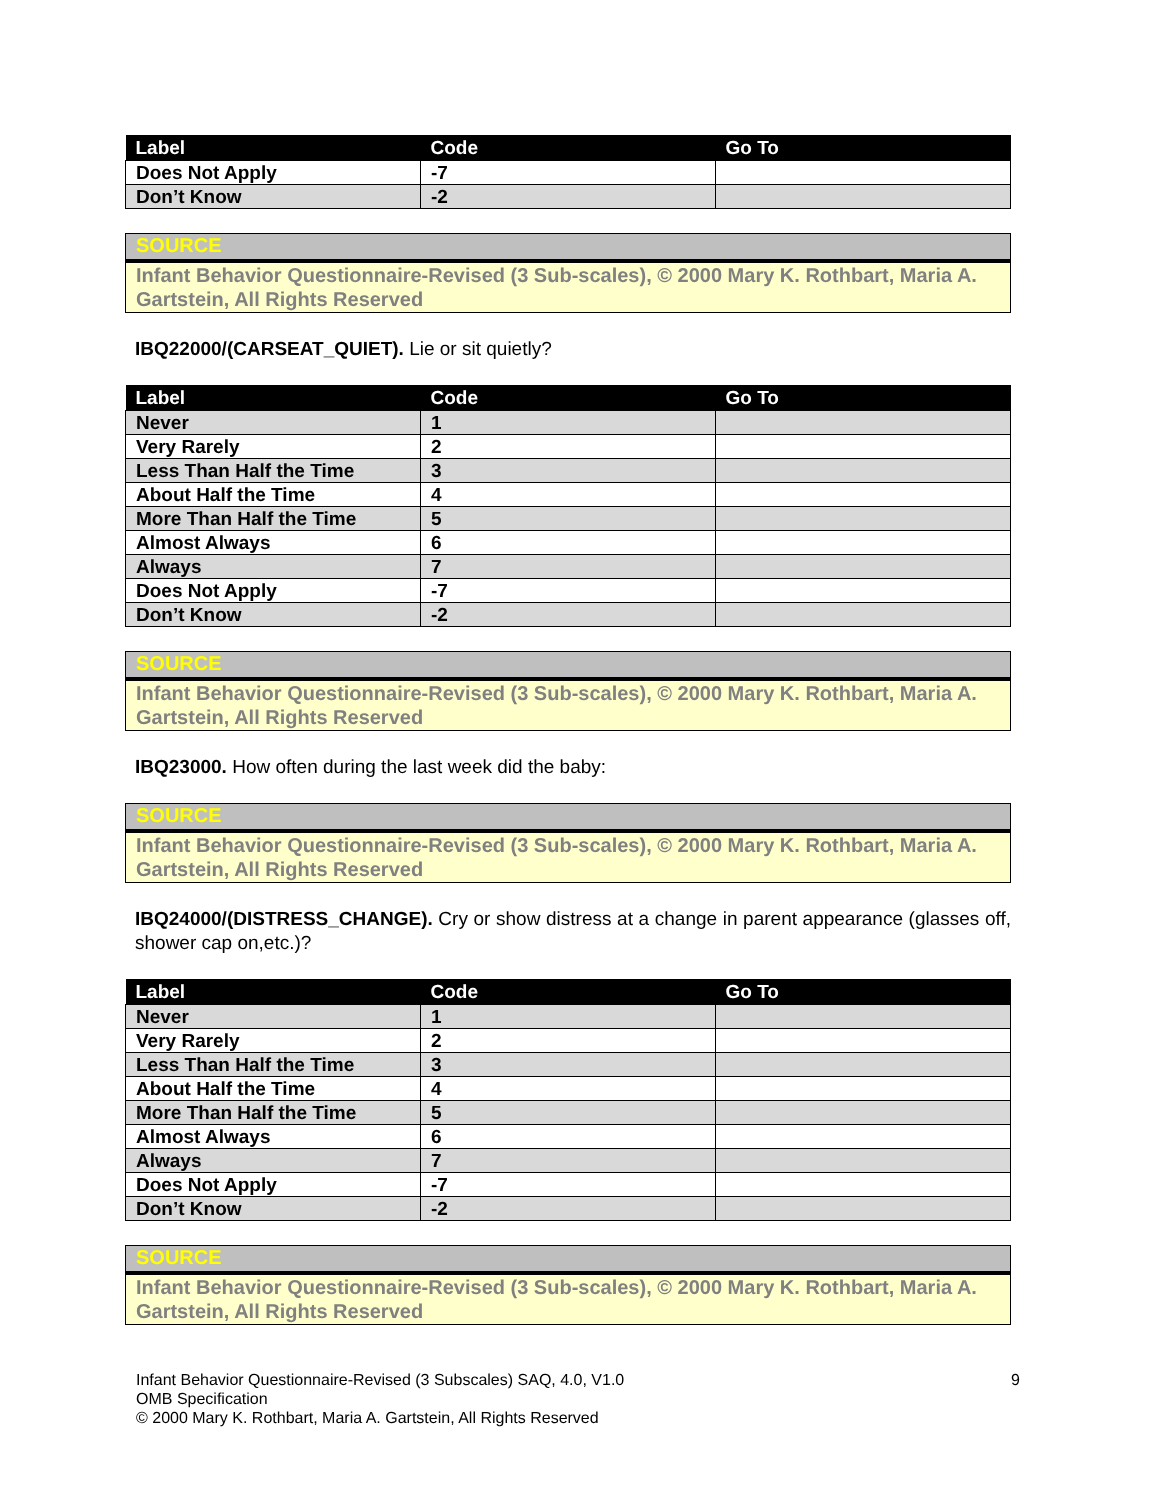| Label | Code | Go To |
| --- | --- | --- |
| Does Not Apply | -7 | |
| Don’t Know | -2 | |
SOURCE
Infant Behavior Questionnaire-Revised (3 Sub-scales), © 2000 Mary K. Rothbart, Maria A. Gartstein, All Rights Reserved
IBQ22000/(CARSEAT_QUIET). Lie or sit quietly?
| Label | Code | Go To |
| --- | --- | --- |
| Never | 1 | |
| Very Rarely | 2 | |
| Less Than Half the Time | 3 | |
| About Half the Time | 4 | |
| More Than Half the Time | 5 | |
| Almost Always | 6 | |
| Always | 7 | |
| Does Not Apply | -7 | |
| Don’t Know | -2 | |
SOURCE
Infant Behavior Questionnaire-Revised (3 Sub-scales), © 2000 Mary K. Rothbart, Maria A. Gartstein, All Rights Reserved
IBQ23000. How often during the last week did the baby:
SOURCE
Infant Behavior Questionnaire-Revised (3 Sub-scales), © 2000 Mary K. Rothbart, Maria A. Gartstein, All Rights Reserved
IBQ24000/(DISTRESS_CHANGE). Cry or show distress at a change in parent appearance (glasses off, shower cap on,etc.)?
| Label | Code | Go To |
| --- | --- | --- |
| Never | 1 | |
| Very Rarely | 2 | |
| Less Than Half the Time | 3 | |
| About Half the Time | 4 | |
| More Than Half the Time | 5 | |
| Almost Always | 6 | |
| Always | 7 | |
| Does Not Apply | -7 | |
| Don’t Know | -2 | |
SOURCE
Infant Behavior Questionnaire-Revised (3 Sub-scales), © 2000 Mary K. Rothbart, Maria A. Gartstein, All Rights Reserved
9 Infant Behavior Questionnaire-Revised (3 Subscales) SAQ, 4.0, V1.0
OMB Specification
© 2000 Mary K. Rothbart, Maria A. Gartstein, All Rights Reserved